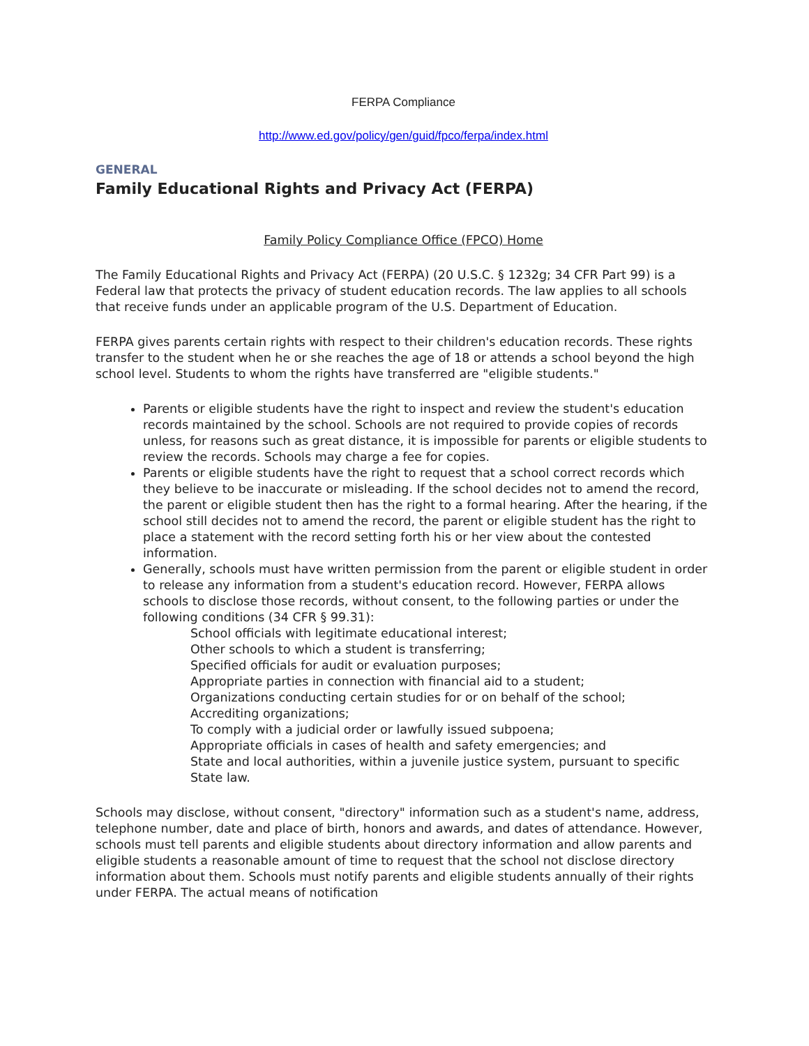FERPA Compliance
http://www.ed.gov/policy/gen/guid/fpco/ferpa/index.html
GENERAL
Family Educational Rights and Privacy Act (FERPA)
Family Policy Compliance Office (FPCO) Home
The Family Educational Rights and Privacy Act (FERPA) (20 U.S.C. § 1232g; 34 CFR Part 99) is a Federal law that protects the privacy of student education records. The law applies to all schools that receive funds under an applicable program of the U.S. Department of Education.
FERPA gives parents certain rights with respect to their children's education records. These rights transfer to the student when he or she reaches the age of 18 or attends a school beyond the high school level. Students to whom the rights have transferred are "eligible students."
Parents or eligible students have the right to inspect and review the student's education records maintained by the school. Schools are not required to provide copies of records unless, for reasons such as great distance, it is impossible for parents or eligible students to review the records. Schools may charge a fee for copies.
Parents or eligible students have the right to request that a school correct records which they believe to be inaccurate or misleading. If the school decides not to amend the record, the parent or eligible student then has the right to a formal hearing. After the hearing, if the school still decides not to amend the record, the parent or eligible student has the right to place a statement with the record setting forth his or her view about the contested information.
Generally, schools must have written permission from the parent or eligible student in order to release any information from a student's education record. However, FERPA allows schools to disclose those records, without consent, to the following parties or under the following conditions (34 CFR § 99.31):
School officials with legitimate educational interest;
Other schools to which a student is transferring;
Specified officials for audit or evaluation purposes;
Appropriate parties in connection with financial aid to a student;
Organizations conducting certain studies for or on behalf of the school;
Accrediting organizations;
To comply with a judicial order or lawfully issued subpoena;
Appropriate officials in cases of health and safety emergencies; and
State and local authorities, within a juvenile justice system, pursuant to specific State law.
Schools may disclose, without consent, "directory" information such as a student's name, address, telephone number, date and place of birth, honors and awards, and dates of attendance. However, schools must tell parents and eligible students about directory information and allow parents and eligible students a reasonable amount of time to request that the school not disclose directory information about them. Schools must notify parents and eligible students annually of their rights under FERPA. The actual means of notification